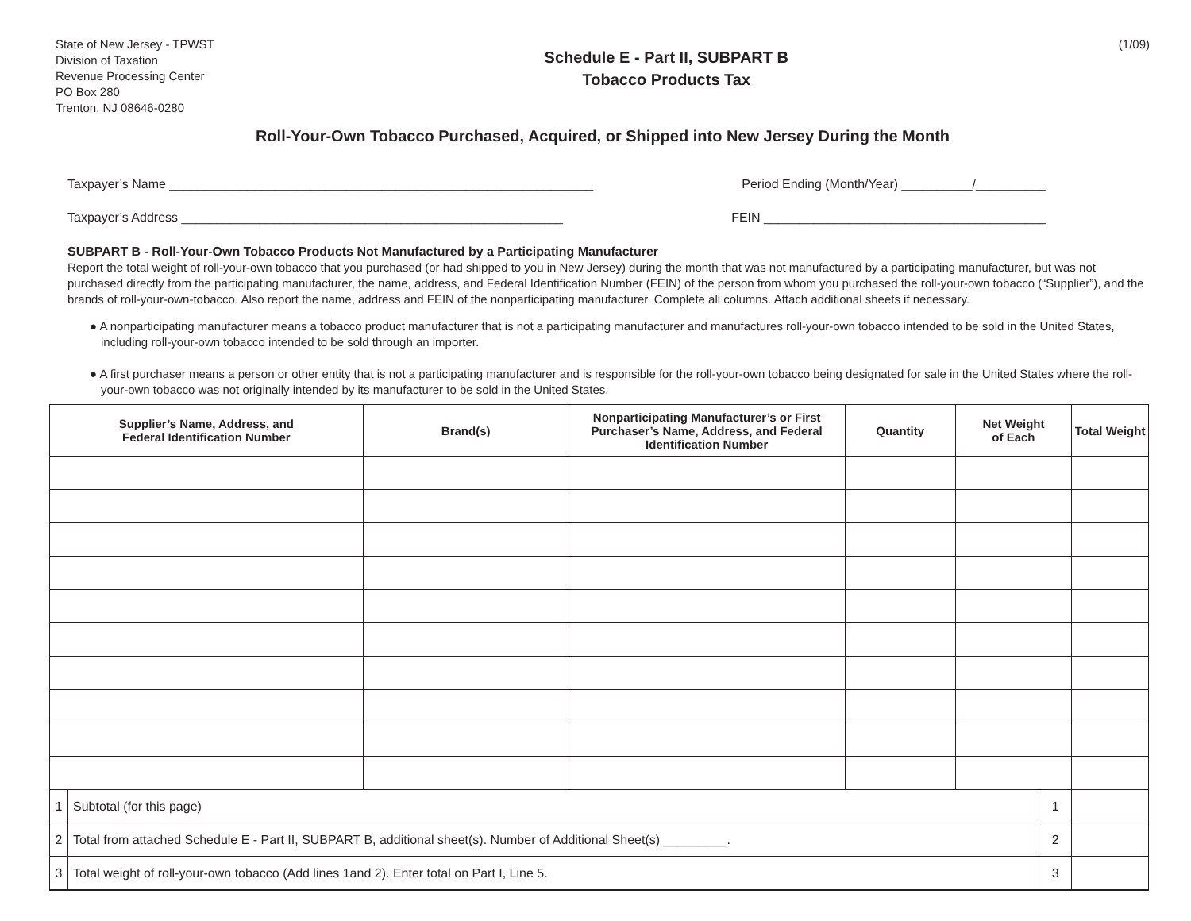State of New Jersey - TPWST
Division of Taxation
Revenue Processing Center
PO Box 280
Trenton, NJ 08646-0280
Schedule E - Part II, SUBPART B
Tobacco Products Tax
(1/09)
Roll-Your-Own Tobacco Purchased, Acquired, or Shipped into New Jersey During the Month
Taxpayer’s Name ____________________________________________________________ Period Ending (Month/Year) __________/__________
Taxpayer’s Address ______________________________________________________ FEIN ________________________________________
SUBPART B - Roll-Your-Own Tobacco Products Not Manufactured by a Participating Manufacturer
Report the total weight of roll-your-own tobacco that you purchased (or had shipped to you in New Jersey) during the month that was not manufactured by a participating manufacturer, but was not purchased directly from the participating manufacturer, the name, address, and Federal Identification Number (FEIN) of the person from whom you purchased the roll-your-own tobacco (“Supplier”), and the brands of roll-your-own-tobacco. Also report the name, address and FEIN of the nonparticipating manufacturer. Complete all columns. Attach additional sheets if necessary.
● A nonparticipating manufacturer means a tobacco product manufacturer that is not a participating manufacturer and manufactures roll-your-own tobacco intended to be sold in the United States, including roll-your-own tobacco intended to be sold through an importer.
● A first purchaser means a person or other entity that is not a participating manufacturer and is responsible for the roll-your-own tobacco being designated for sale in the United States where the roll-your-own tobacco was not originally intended by its manufacturer to be sold in the United States.
| Supplier’s Name, Address, and Federal Identification Number | | Brand(s) | Nonparticipating Manufacturer’s or First Purchaser’s Name, Address, and Federal Identification Number | Quantity | Net Weight of Each | | Total Weight |
| --- | --- | --- | --- | --- | --- | --- | --- |
| 1 | Subtotal (for this page) | | | | | 1 | |
| 2 | Total from attached Schedule E - Part II, SUBPART B, additional sheet(s). Number of Additional Sheet(s) _________. | | | | | 2 | |
| 3 | Total weight of roll-your-own tobacco (Add lines 1and 2). Enter total on Part I, Line 5. | | | | | 3 | |